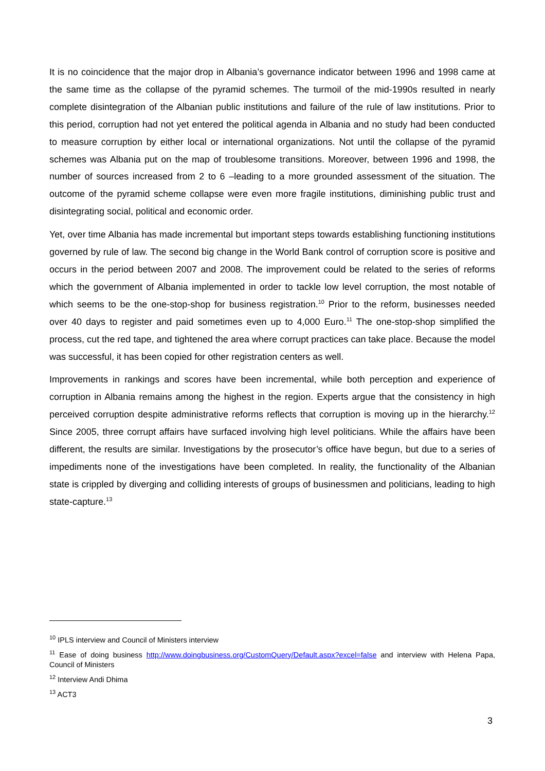It is no coincidence that the major drop in Albania’s governance indicator between 1996 and 1998 came at the same time as the collapse of the pyramid schemes. The turmoil of the mid-1990s resulted in nearly complete disintegration of the Albanian public institutions and failure of the rule of law institutions. Prior to this period, corruption had not yet entered the political agenda in Albania and no study had been conducted to measure corruption by either local or international organizations. Not until the collapse of the pyramid schemes was Albania put on the map of troublesome transitions. Moreover, between 1996 and 1998, the number of sources increased from 2 to 6 –leading to a more grounded assessment of the situation. The outcome of the pyramid scheme collapse were even more fragile institutions, diminishing public trust and disintegrating social, political and economic order.
Yet, over time Albania has made incremental but important steps towards establishing functioning institutions governed by rule of law. The second big change in the World Bank control of corruption score is positive and occurs in the period between 2007 and 2008. The improvement could be related to the series of reforms which the government of Albania implemented in order to tackle low level corruption, the most notable of which seems to be the one-stop-shop for business registration.<sup>10</sup> Prior to the reform, businesses needed over 40 days to register and paid sometimes even up to 4,000 Euro.<sup>11</sup> The one-stop-shop simplified the process, cut the red tape, and tightened the area where corrupt practices can take place. Because the model was successful, it has been copied for other registration centers as well.
Improvements in rankings and scores have been incremental, while both perception and experience of corruption in Albania remains among the highest in the region. Experts argue that the consistency in high perceived corruption despite administrative reforms reflects that corruption is moving up in the hierarchy.<sup>12</sup> Since 2005, three corrupt affairs have surfaced involving high level politicians. While the affairs have been different, the results are similar. Investigations by the prosecutor’s office have begun, but due to a series of impediments none of the investigations have been completed. In reality, the functionality of the Albanian state is crippled by diverging and colliding interests of groups of businessmen and politicians, leading to high state-capture.<sup>13</sup>
<sup>10</sup> IPLS interview and Council of Ministers interview
<sup>11</sup> Ease of doing business http://www.doingbusiness.org/CustomQuery/Default.aspx?excel=false and interview with Helena Papa, Council of Ministers
<sup>12</sup> Interview Andi Dhima
<sup>13</sup> ACT3
3